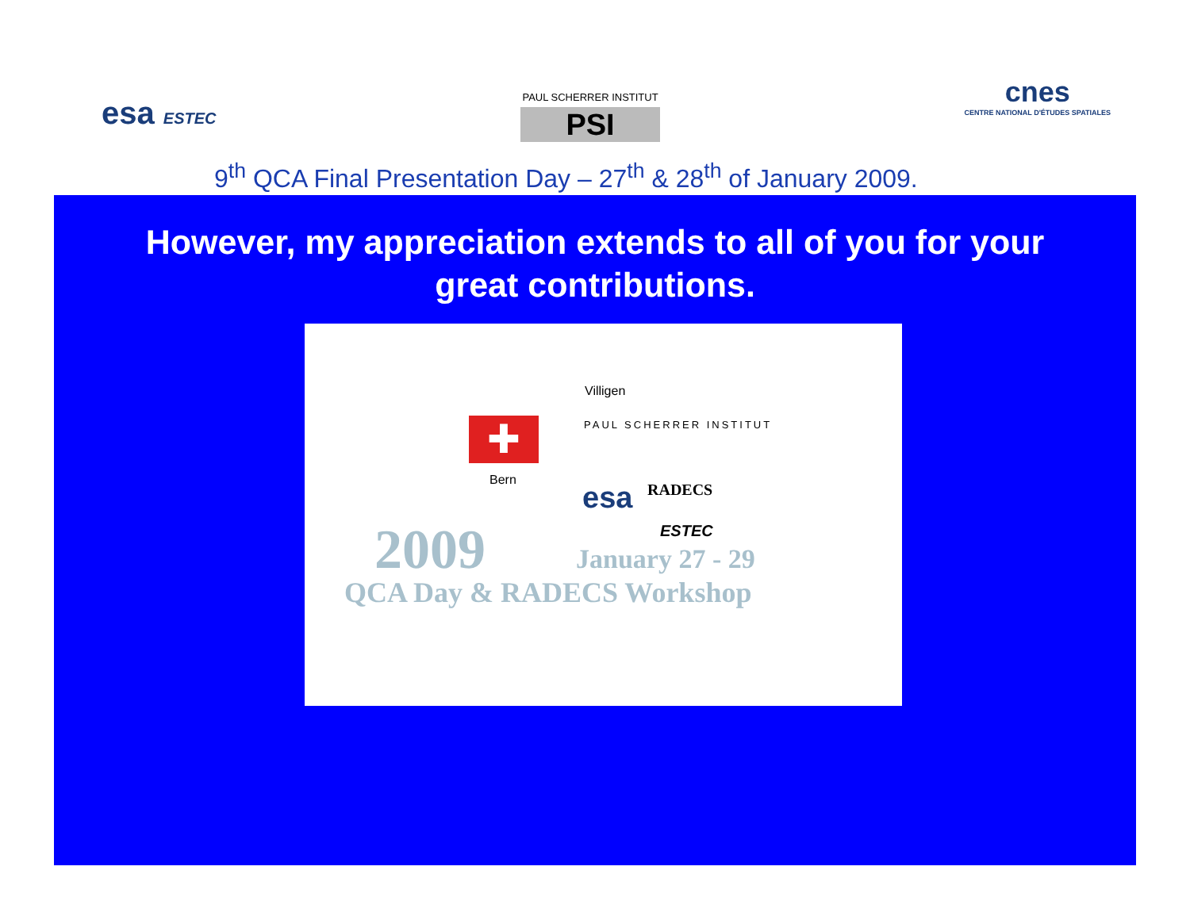esa ESTEC
PAUL SCHERRER INSTITUT
PSI
cnes
CENTRE NATIONAL D'ÉTUDES SPATIALES
9<sup>th</sup> QCA Final Presentation Day – 27<sup>th</sup> & 28<sup>th</sup> of January 2009.
However, my appreciation extends to all of you for your great contributions.
Villigen
PAUL SCHERRER INSTITUT
✚
Bern
esa RADECS
ESTEC
2009 January 27 - 29
QCA Day & RADECS Workshop